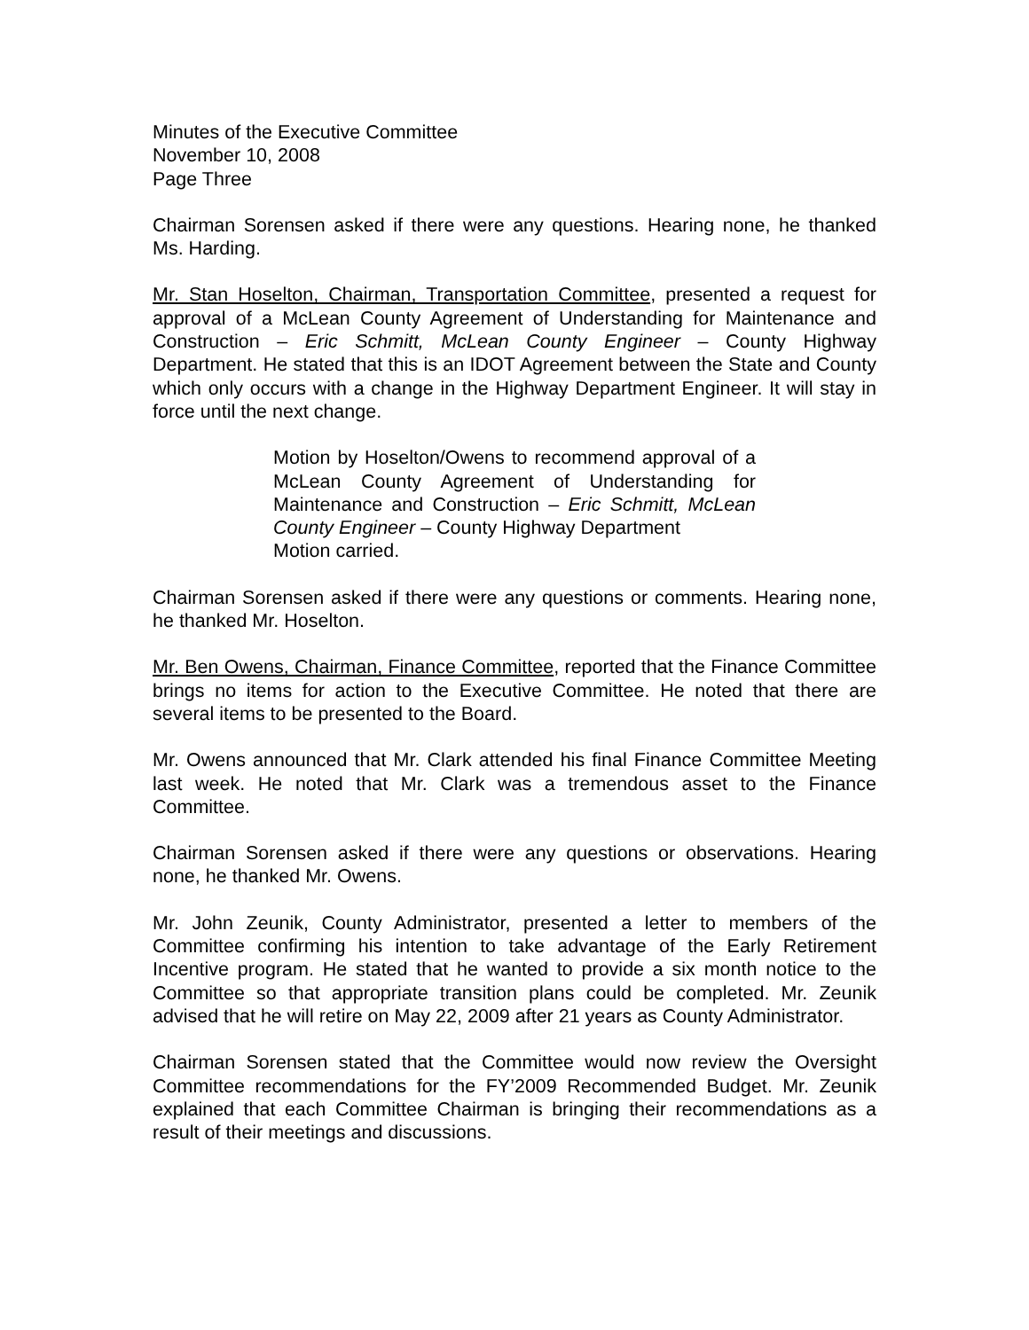Minutes of the Executive Committee
November 10, 2008
Page Three
Chairman Sorensen asked if there were any questions. Hearing none, he thanked Ms. Harding.
Mr. Stan Hoselton, Chairman, Transportation Committee, presented a request for approval of a McLean County Agreement of Understanding for Maintenance and Construction – Eric Schmitt, McLean County Engineer – County Highway Department. He stated that this is an IDOT Agreement between the State and County which only occurs with a change in the Highway Department Engineer. It will stay in force until the next change.
Motion by Hoselton/Owens to recommend approval of a McLean County Agreement of Understanding for Maintenance and Construction – Eric Schmitt, McLean County Engineer – County Highway Department
Motion carried.
Chairman Sorensen asked if there were any questions or comments. Hearing none, he thanked Mr. Hoselton.
Mr. Ben Owens, Chairman, Finance Committee, reported that the Finance Committee brings no items for action to the Executive Committee. He noted that there are several items to be presented to the Board.
Mr. Owens announced that Mr. Clark attended his final Finance Committee Meeting last week. He noted that Mr. Clark was a tremendous asset to the Finance Committee.
Chairman Sorensen asked if there were any questions or observations. Hearing none, he thanked Mr. Owens.
Mr. John Zeunik, County Administrator, presented a letter to members of the Committee confirming his intention to take advantage of the Early Retirement Incentive program. He stated that he wanted to provide a six month notice to the Committee so that appropriate transition plans could be completed. Mr. Zeunik advised that he will retire on May 22, 2009 after 21 years as County Administrator.
Chairman Sorensen stated that the Committee would now review the Oversight Committee recommendations for the FY’2009 Recommended Budget. Mr. Zeunik explained that each Committee Chairman is bringing their recommendations as a result of their meetings and discussions.